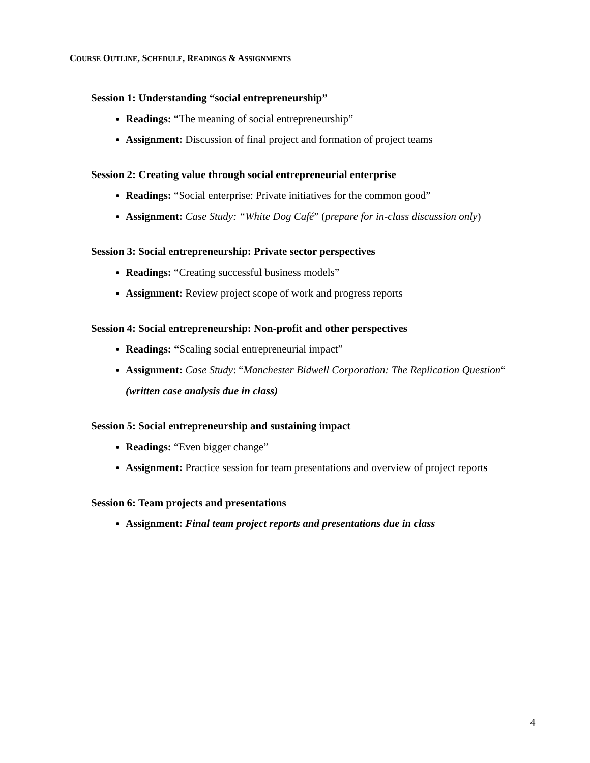COURSE OUTLINE, SCHEDULE, READINGS & ASSIGNMENTS
Session 1: Understanding “social entrepreneurship”
Readings: “The meaning of social entrepreneurship”
Assignment: Discussion of final project and formation of project teams
Session 2: Creating value through social entrepreneurial enterprise
Readings: “Social enterprise: Private initiatives for the common good”
Assignment: Case Study: “White Dog Café” (prepare for in-class discussion only)
Session 3: Social entrepreneurship: Private sector perspectives
Readings: “Creating successful business models”
Assignment: Review project scope of work and progress reports
Session 4: Social entrepreneurship: Non-profit and other perspectives
Readings: “Scaling social entrepreneurial impact”
Assignment: Case Study: “Manchester Bidwell Corporation: The Replication Question“ (written case analysis due in class)
Session 5: Social entrepreneurship and sustaining impact
Readings: “Even bigger change”
Assignment: Practice session for team presentations and overview of project reports
Session 6: Team projects and presentations
Assignment: Final team project reports and presentations due in class
4